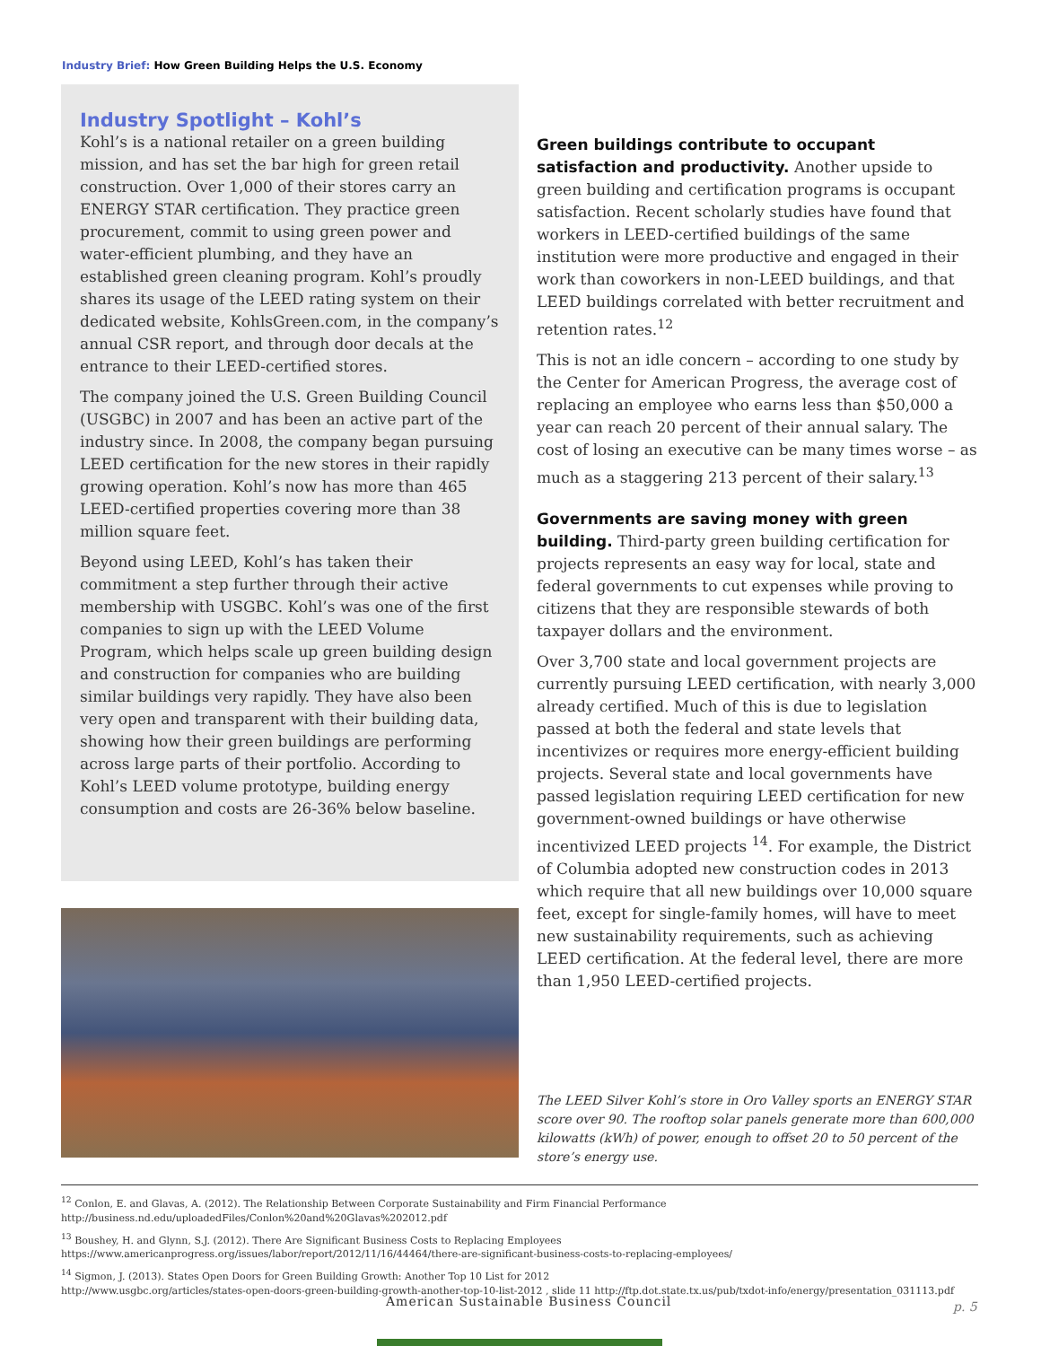Industry Brief: How Green Building Helps the U.S. Economy
Industry Spotlight – Kohl’s
Kohl’s is a national retailer on a green building mission, and has set the bar high for green retail construction. Over 1,000 of their stores carry an ENERGY STAR certification. They practice green procurement, commit to using green power and water-efficient plumbing, and they have an established green cleaning program. Kohl’s proudly shares its usage of the LEED rating system on their dedicated website, KohlsGreen.com, in the company’s annual CSR report, and through door decals at the entrance to their LEED-certified stores.
The company joined the U.S. Green Building Council (USGBC) in 2007 and has been an active part of the industry since. In 2008, the company began pursuing LEED certification for the new stores in their rapidly growing operation. Kohl’s now has more than 465 LEED-certified properties covering more than 38 million square feet.
Beyond using LEED, Kohl’s has taken their commitment a step further through their active membership with USGBC. Kohl’s was one of the first companies to sign up with the LEED Volume Program, which helps scale up green building design and construction for companies who are building similar buildings very rapidly. They have also been very open and transparent with their building data, showing how their green buildings are performing across large parts of their portfolio. According to Kohl’s LEED volume prototype, building energy consumption and costs are 26-36% below baseline.
Green buildings contribute to occupant satisfaction and productivity. Another upside to green building and certification programs is occupant satisfaction. Recent scholarly studies have found that workers in LEED-certified buildings of the same institution were more productive and engaged in their work than coworkers in non-LEED buildings, and that LEED buildings correlated with better recruitment and retention rates.<sup>12</sup>
This is not an idle concern – according to one study by the Center for American Progress, the average cost of replacing an employee who earns less than $50,000 a year can reach 20 percent of their annual salary. The cost of losing an executive can be many times worse – as much as a staggering 213 percent of their salary.<sup>13</sup>
Governments are saving money with green building. Third-party green building certification for projects represents an easy way for local, state and federal governments to cut expenses while proving to citizens that they are responsible stewards of both taxpayer dollars and the environment.
Over 3,700 state and local government projects are currently pursuing LEED certification, with nearly 3,000 already certified. Much of this is due to legislation passed at both the federal and state levels that incentivizes or requires more energy-efficient building projects. Several state and local governments have passed legislation requiring LEED certification for new government-owned buildings or have otherwise incentivized LEED projects <sup>14</sup>. For example, the District of Columbia adopted new construction codes in 2013 which require that all new buildings over 10,000 square feet, except for single-family homes, will have to meet new sustainability requirements, such as achieving LEED certification. At the federal level, there are more than 1,950 LEED-certified projects.
The LEED Silver Kohl’s store in Oro Valley sports an ENERGY STAR score over 90. The rooftop solar panels generate more than 600,000 kilowatts (kWh) of power, enough to offset 20 to 50 percent of the store’s energy use.
<sup>12</sup> Conlon, E. and Glavas, A. (2012). The Relationship Between Corporate Sustainability and Firm Financial Performance
http://business.nd.edu/uploadedFiles/Conlon%20and%20Glavas%202012.pdf
<sup>13</sup> Boushey, H. and Glynn, S.J. (2012). There Are Significant Business Costs to Replacing Employees
https://www.americanprogress.org/issues/labor/report/2012/11/16/44464/there-are-significant-business-costs-to-replacing-employees/
<sup>14</sup> Sigmon, J. (2013). States Open Doors for Green Building Growth: Another Top 10 List for 2012
http://www.usgbc.org/articles/states-open-doors-green-building-growth-another-top-10-list-2012 , slide 11 http://ftp.dot.state.tx.us/pub/txdot-info/energy/presentation_031113.pdf
American Sustainable Business Council
p. 5